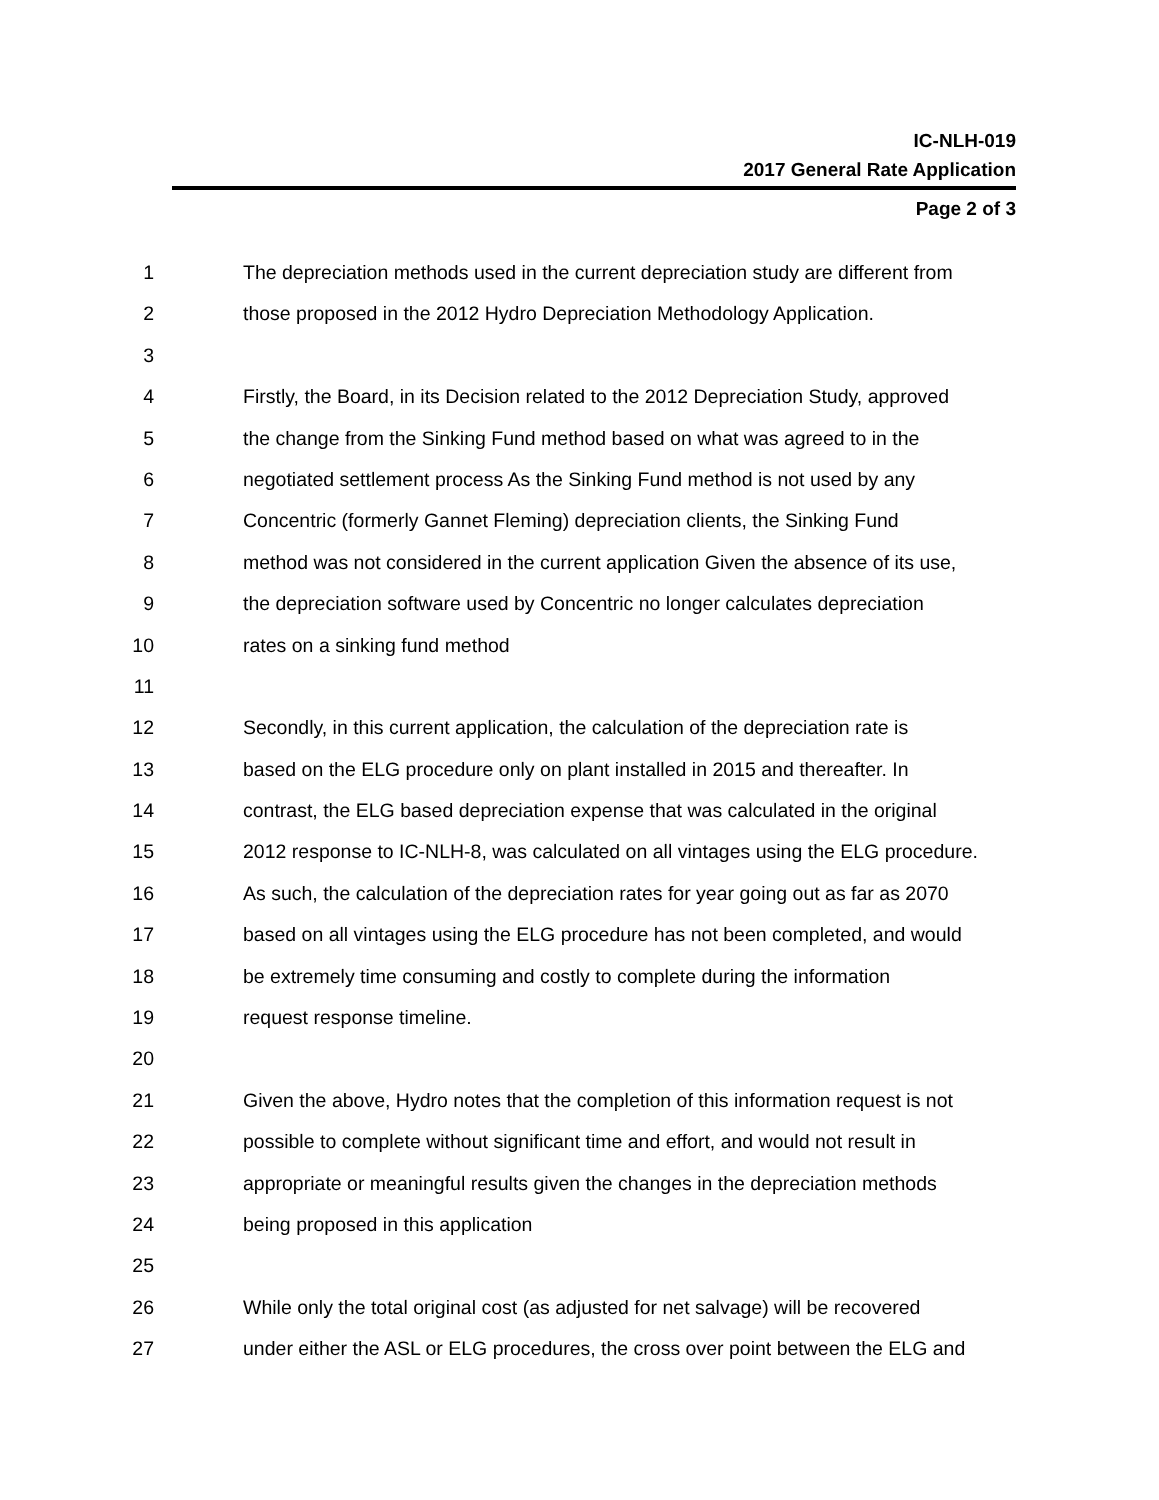IC-NLH-019
2017 General Rate Application
Page 2 of 3
1 The depreciation methods used in the current depreciation study are different from
2 those proposed in the 2012 Hydro Depreciation Methodology Application.
3
4 Firstly, the Board, in its Decision related to the 2012 Depreciation Study, approved
5 the change from the Sinking Fund method based on what was agreed to in the
6 negotiated settlement process As the Sinking Fund method is not used by any
7 Concentric (formerly Gannet Fleming) depreciation clients, the Sinking Fund
8 method was not considered in the current application Given the absence of its use,
9 the depreciation software used by Concentric no longer calculates depreciation
10 rates on a sinking fund method
11
12 Secondly, in this current application, the calculation of the depreciation rate is
13 based on the ELG procedure only on plant installed in 2015 and thereafter. In
14 contrast, the ELG based depreciation expense that was calculated in the original
15 2012 response to IC-NLH-8, was calculated on all vintages using the ELG procedure.
16 As such, the calculation of the depreciation rates for year going out as far as 2070
17 based on all vintages using the ELG procedure has not been completed, and would
18 be extremely time consuming and costly to complete during the information
19 request response timeline.
20
21 Given the above, Hydro notes that the completion of this information request is not
22 possible to complete without significant time and effort, and would not result in
23 appropriate or meaningful results given the changes in the depreciation methods
24 being proposed in this application
25
26 While only the total original cost (as adjusted for net salvage) will be recovered
27 under either the ASL or ELG procedures, the cross over point between the ELG and